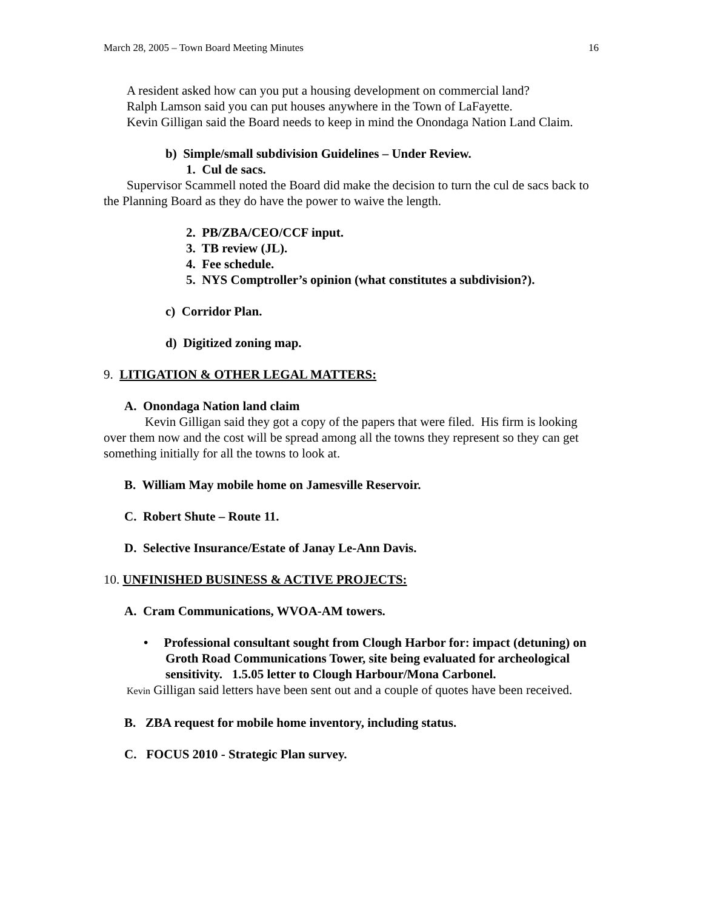March 28, 2005 – Town Board Meeting Minutes 16
A resident asked how can you put a housing development on commercial land?
Ralph Lamson said you can put houses anywhere in the Town of LaFayette.
Kevin Gilligan said the Board needs to keep in mind the Onondaga Nation Land Claim.
b) Simple/small subdivision Guidelines – Under Review.
1. Cul de sacs.
Supervisor Scammell noted the Board did make the decision to turn the cul de sacs back to the Planning Board as they do have the power to waive the length.
2. PB/ZBA/CEO/CCF input.
3. TB review (JL).
4. Fee schedule.
5. NYS Comptroller’s opinion (what constitutes a subdivision?).
c) Corridor Plan.
d) Digitized zoning map.
9. LITIGATION & OTHER LEGAL MATTERS:
A. Onondaga Nation land claim
Kevin Gilligan said they got a copy of the papers that were filed. His firm is looking over them now and the cost will be spread among all the towns they represent so they can get something initially for all the towns to look at.
B. William May mobile home on Jamesville Reservoir.
C. Robert Shute – Route 11.
D. Selective Insurance/Estate of Janay Le-Ann Davis.
10. UNFINISHED BUSINESS & ACTIVE PROJECTS:
A. Cram Communications, WVOA-AM towers.
• Professional consultant sought from Clough Harbor for: impact (detuning) on Groth Road Communications Tower, site being evaluated for archeological sensitivity. 1.5.05 letter to Clough Harbour/Mona Carbonel.
Kevin Gilligan said letters have been sent out and a couple of quotes have been received.
B. ZBA request for mobile home inventory, including status.
C. FOCUS 2010 - Strategic Plan survey.